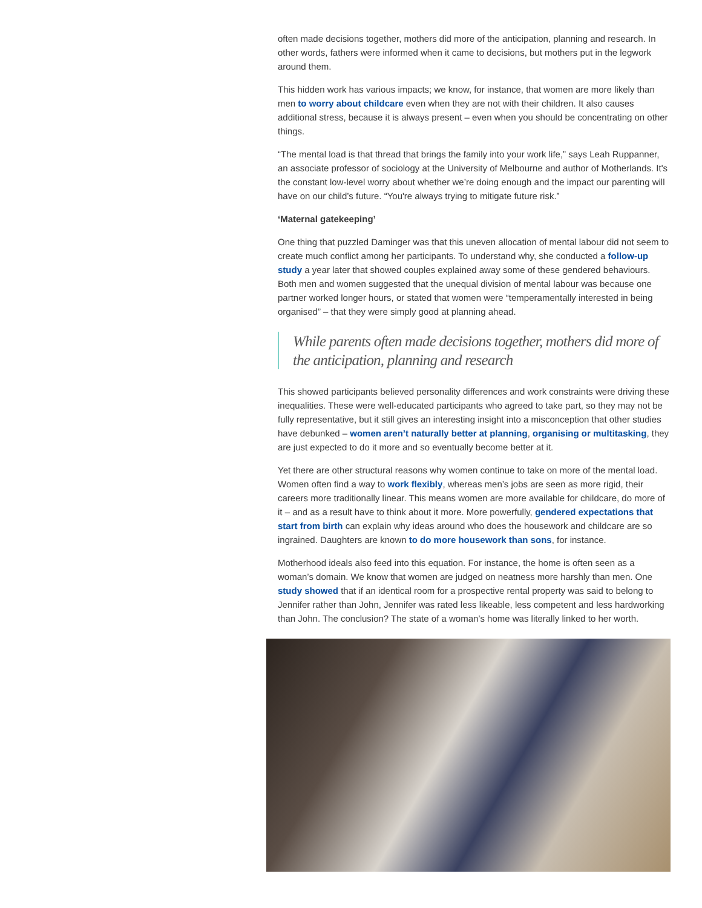often made decisions together, mothers did more of the anticipation, planning and research. In other words, fathers were informed when it came to decisions, but mothers put in the legwork around them.
This hidden work has various impacts; we know, for instance, that women are more likely than men to worry about childcare even when they are not with their children. It also causes additional stress, because it is always present – even when you should be concentrating on other things.
“The mental load is that thread that brings the family into your work life,” says Leah Ruppanner, an associate professor of sociology at the University of Melbourne and author of Motherlands. It's the constant low-level worry about whether we’re doing enough and the impact our parenting will have on our child’s future. “You're always trying to mitigate future risk.”
‘Maternal gatekeeping’
One thing that puzzled Daminger was that this uneven allocation of mental labour did not seem to create much conflict among her participants. To understand why, she conducted a follow-up study a year later that showed couples explained away some of these gendered behaviours. Both men and women suggested that the unequal division of mental labour was because one partner worked longer hours, or stated that women were “temperamentally interested in being organised” – that they were simply good at planning ahead.
While parents often made decisions together, mothers did more of the anticipation, planning and research
This showed participants believed personality differences and work constraints were driving these inequalities. These were well-educated participants who agreed to take part, so they may not be fully representative, but it still gives an interesting insight into a misconception that other studies have debunked – women aren’t naturally better at planning, organising or multitasking, they are just expected to do it more and so eventually become better at it.
Yet there are other structural reasons why women continue to take on more of the mental load. Women often find a way to work flexibly, whereas men’s jobs are seen as more rigid, their careers more traditionally linear. This means women are more available for childcare, do more of it – and as a result have to think about it more. More powerfully, gendered expectations that start from birth can explain why ideas around who does the housework and childcare are so ingrained. Daughters are known to do more housework than sons, for instance.
Motherhood ideals also feed into this equation. For instance, the home is often seen as a woman’s domain. We know that women are judged on neatness more harshly than men. One study showed that if an identical room for a prospective rental property was said to belong to Jennifer rather than John, Jennifer was rated less likeable, less competent and less hardworking than John. The conclusion? The state of a woman’s home was literally linked to her worth.